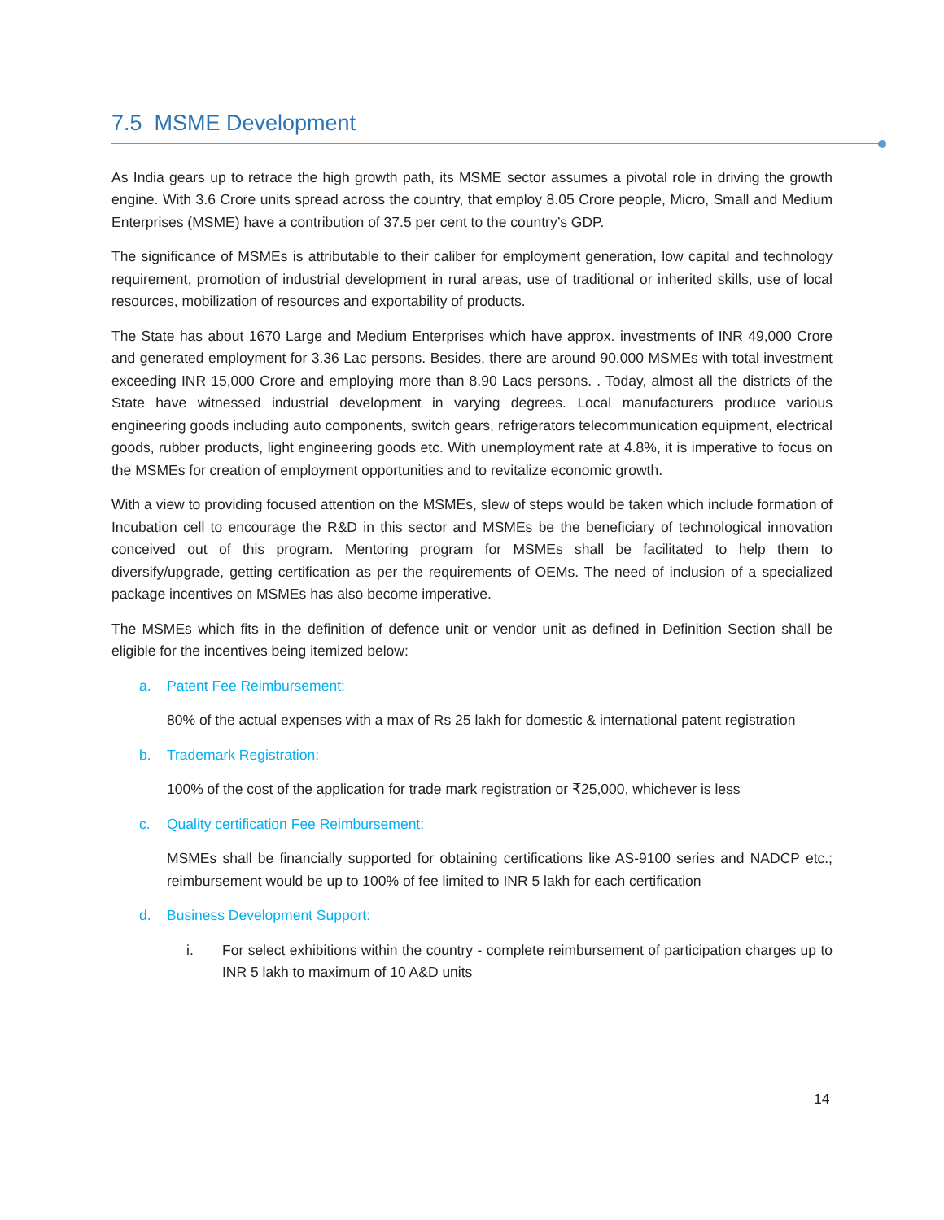7.5 MSME Development
As India gears up to retrace the high growth path, its MSME sector assumes a pivotal role in driving the growth engine. With 3.6 Crore units spread across the country, that employ 8.05 Crore people, Micro, Small and Medium Enterprises (MSME) have a contribution of 37.5 per cent to the country’s GDP.
The significance of MSMEs is attributable to their caliber for employment generation, low capital and technology requirement, promotion of industrial development in rural areas, use of traditional or inherited skills, use of local resources, mobilization of resources and exportability of products.
The State has about 1670 Large and Medium Enterprises which have approx. investments of INR 49,000 Crore and generated employment for 3.36 Lac persons. Besides, there are around 90,000 MSMEs with total investment exceeding INR 15,000 Crore and employing more than 8.90 Lacs persons. . Today, almost all the districts of the State have witnessed industrial development in varying degrees. Local manufacturers produce various engineering goods including auto components, switch gears, refrigerators telecommunication equipment, electrical goods, rubber products, light engineering goods etc. With unemployment rate at 4.8%, it is imperative to focus on the MSMEs for creation of employment opportunities and to revitalize economic growth.
With a view to providing focused attention on the MSMEs, slew of steps would be taken which include formation of Incubation cell to encourage the R&D in this sector and MSMEs be the beneficiary of technological innovation conceived out of this program. Mentoring program for MSMEs shall be facilitated to help them to diversify/upgrade, getting certification as per the requirements of OEMs. The need of inclusion of a specialized package incentives on MSMEs has also become imperative.
The MSMEs which fits in the definition of defence unit or vendor unit as defined in Definition Section shall be eligible for the incentives being itemized below:
a. Patent Fee Reimbursement:
80% of the actual expenses with a max of Rs 25 lakh for domestic & international patent registration
b. Trademark Registration:
100% of the cost of the application for trade mark registration or ₹25,000, whichever is less
c. Quality certification Fee Reimbursement:
MSMEs shall be financially supported for obtaining certifications like AS-9100 series and NADCP etc.; reimbursement would be up to 100% of fee limited to INR 5 lakh for each certification
d. Business Development Support:
i. For select exhibitions within the country - complete reimbursement of participation charges up to INR 5 lakh to maximum of 10 A&D units
14